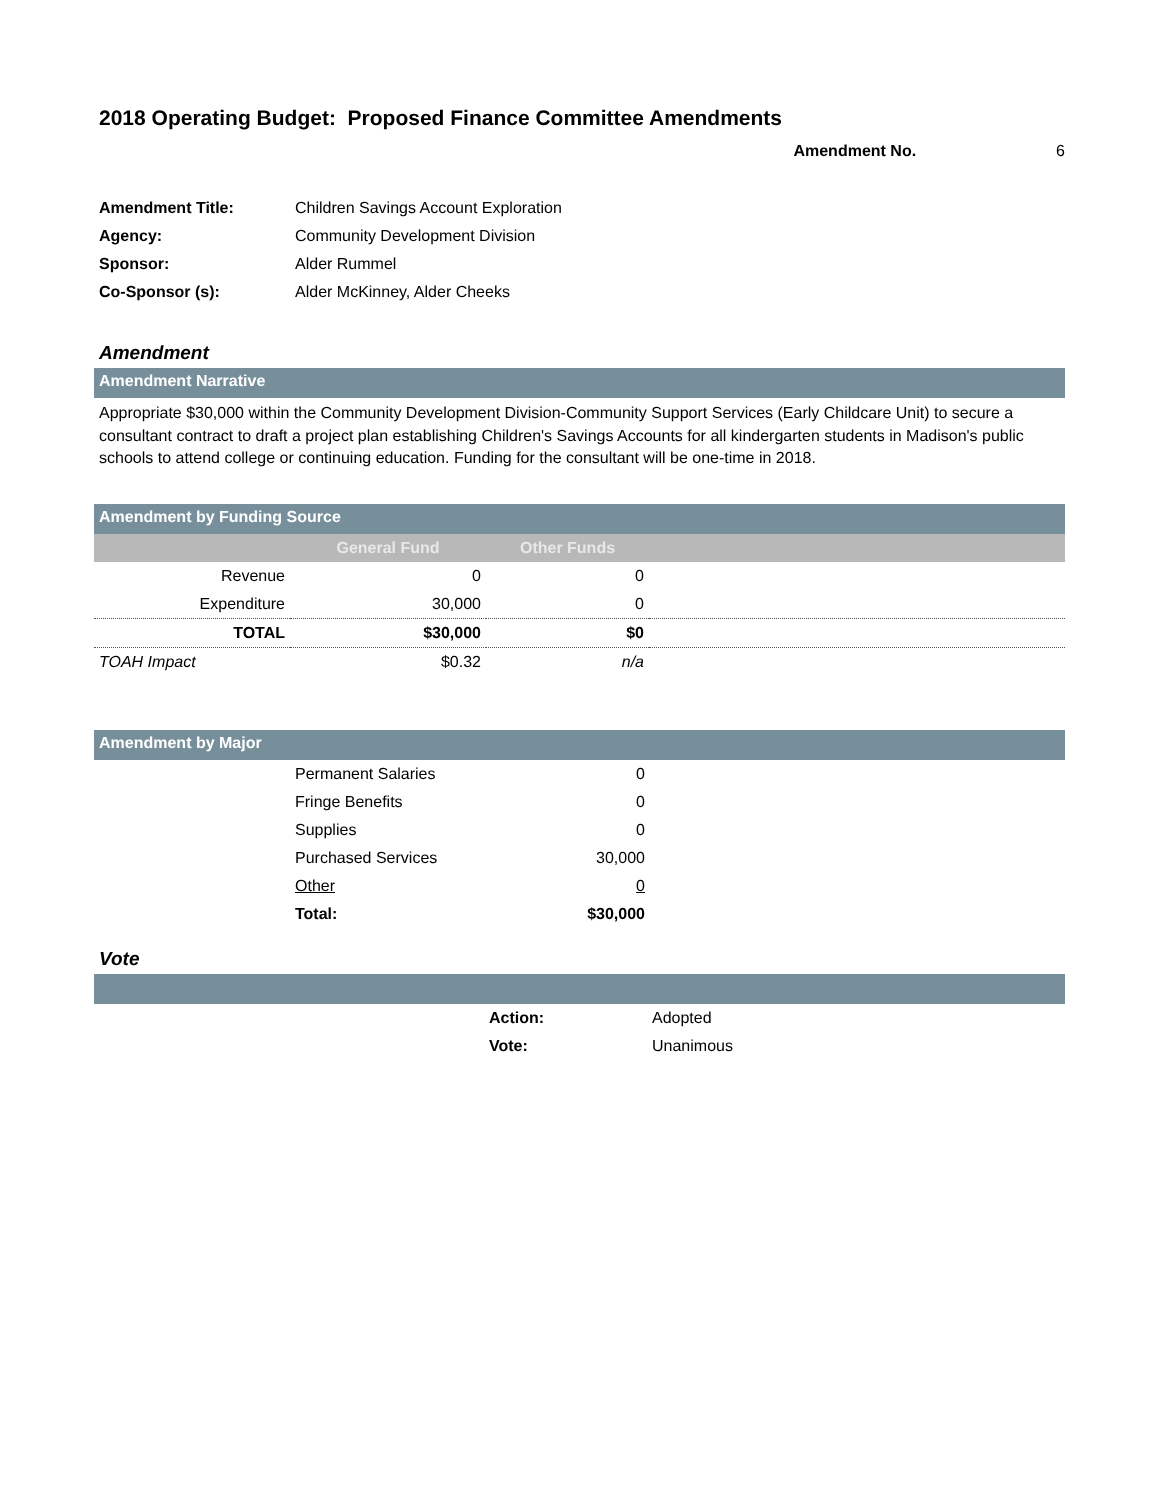2018 Operating Budget: Proposed Finance Committee Amendments
Amendment No. 6
| Amendment Title: | Children Savings Account Exploration |
| Agency: | Community Development Division |
| Sponsor: | Alder Rummel |
| Co-Sponsor (s): | Alder McKinney, Alder Cheeks |
Amendment
Amendment Narrative
Appropriate $30,000 within the Community Development Division-Community Support Services (Early Childcare Unit) to secure a consultant contract to draft a project plan establishing Children's Savings Accounts for all kindergarten students in Madison's public schools to attend college or continuing education. Funding for the consultant will be one-time in 2018.
Amendment by Funding Source
| | General Fund | Other Funds | |
| --- | --- | --- | --- |
| Revenue | 0 | 0 | |
| Expenditure | 30,000 | 0 | |
| TOTAL | $30,000 | $0 | |
| TOAH Impact | $0.32 | n/a | |
Amendment by Major
| | Permanent Salaries | 0 | |
| | Fringe Benefits | 0 | |
| | Supplies | 0 | |
| | Purchased Services | 30,000 | |
| | Other | 0 | |
| | Total: | $30,000 | |
Vote
| | Action: | Adopted |
| | Vote: | Unanimous |